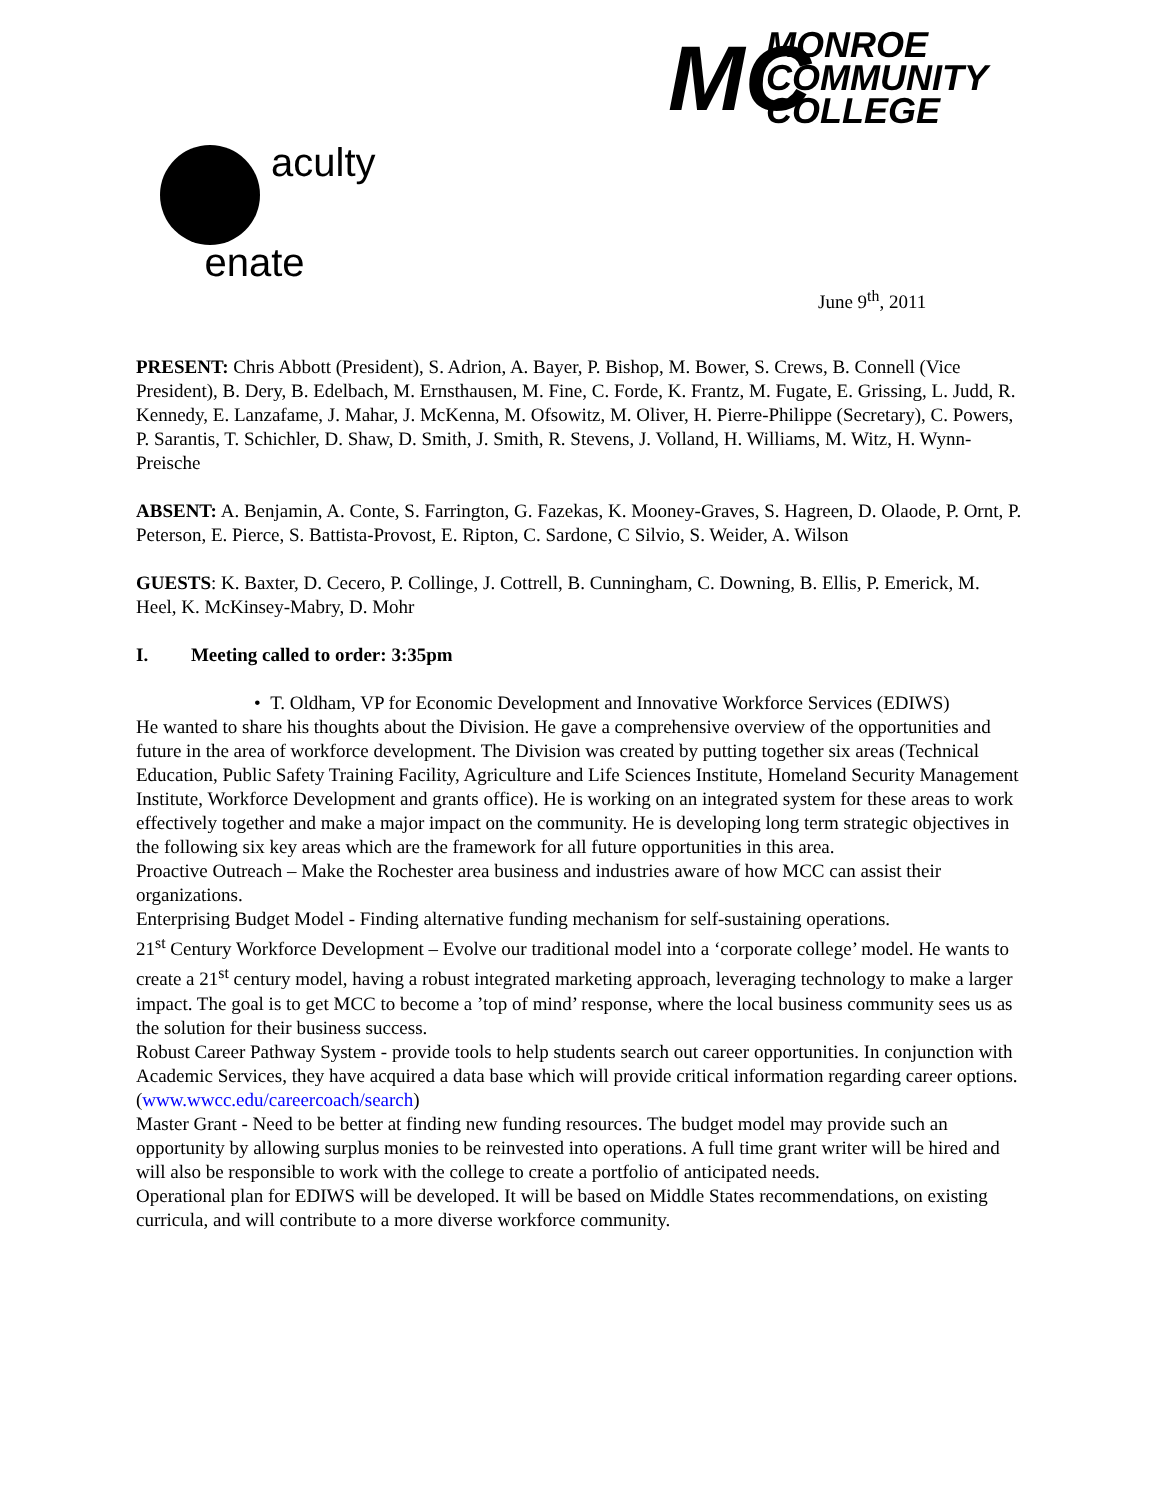MC
MONROE
COMMUNITY
COLLEGE
aculty
enate
June 9<sup>th</sup>, 2011
PRESENT: Chris Abbott (President), S. Adrion, A. Bayer, P. Bishop, M. Bower, S. Crews, B. Connell (Vice President), B. Dery, B. Edelbach, M. Ernsthausen, M. Fine, C. Forde, K. Frantz, M. Fugate, E. Grissing, L. Judd, R. Kennedy, E. Lanzafame, J. Mahar, J. McKenna, M. Ofsowitz, M. Oliver, H. Pierre-Philippe (Secretary), C. Powers, P. Sarantis, T. Schichler, D. Shaw, D. Smith, J. Smith, R. Stevens, J. Volland, H. Williams, M. Witz, H. Wynn-Preische
ABSENT: A. Benjamin, A. Conte, S. Farrington, G. Fazekas, K. Mooney-Graves, S. Hagreen, D. Olaode, P. Ornt, P. Peterson, E. Pierce, S. Battista-Provost, E. Ripton, C. Sardone, C Silvio, S. Weider, A. Wilson
GUESTS: K. Baxter, D. Cecero, P. Collinge, J. Cottrell, B. Cunningham, C. Downing, B. Ellis, P. Emerick, M. Heel, K. McKinsey-Mabry, D. Mohr
I. Meeting called to order: 3:35pm
• T. Oldham, VP for Economic Development and Innovative Workforce Services (EDIWS)
He wanted to share his thoughts about the Division. He gave a comprehensive overview of the opportunities and future in the area of workforce development. The Division was created by putting together six areas (Technical Education, Public Safety Training Facility, Agriculture and Life Sciences Institute, Homeland Security Management Institute, Workforce Development and grants office). He is working on an integrated system for these areas to work effectively together and make a major impact on the community. He is developing long term strategic objectives in the following six key areas which are the framework for all future opportunities in this area.
Proactive Outreach – Make the Rochester area business and industries aware of how MCC can assist their organizations.
Enterprising Budget Model - Finding alternative funding mechanism for self-sustaining operations.
21<sup>st</sup> Century Workforce Development – Evolve our traditional model into a ‘corporate college’ model. He wants to create a 21<sup>st</sup> century model, having a robust integrated marketing approach, leveraging technology to make a larger impact. The goal is to get MCC to become a ’top of mind’ response, where the local business community sees us as the solution for their business success.
Robust Career Pathway System - provide tools to help students search out career opportunities. In conjunction with Academic Services, they have acquired a data base which will provide critical information regarding career options. (www.wwcc.edu/careercoach/search)
Master Grant - Need to be better at finding new funding resources. The budget model may provide such an opportunity by allowing surplus monies to be reinvested into operations. A full time grant writer will be hired and will also be responsible to work with the college to create a portfolio of anticipated needs.
Operational plan for EDIWS will be developed. It will be based on Middle States recommendations, on existing curricula, and will contribute to a more diverse workforce community.